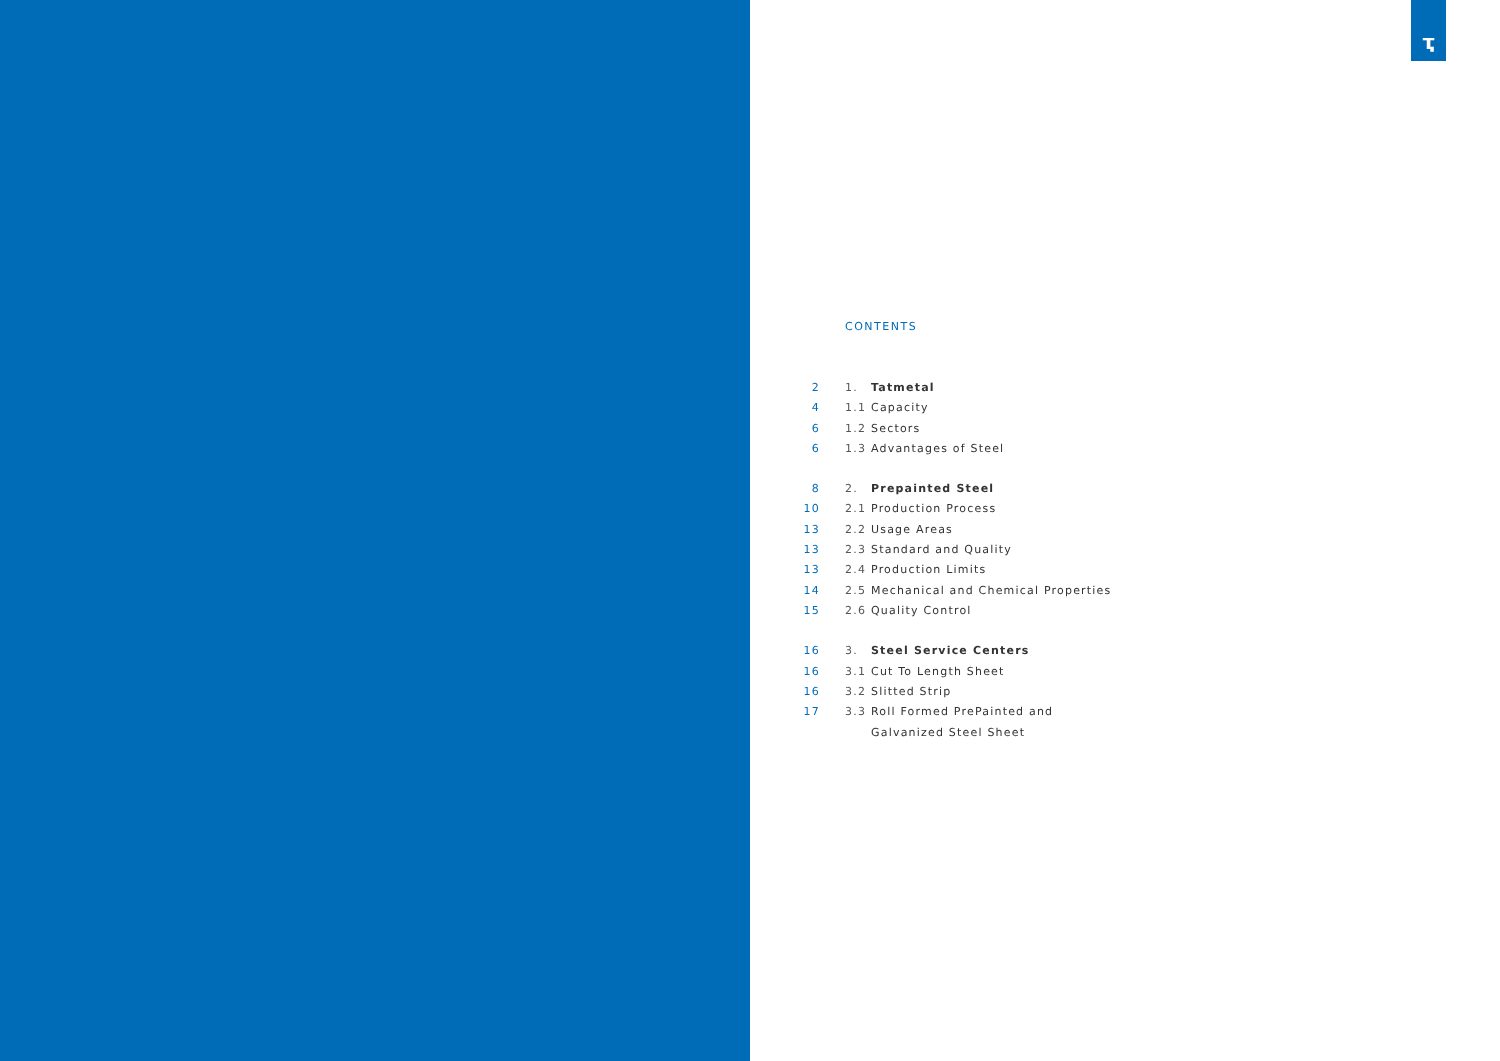ҭ
CONTENTS
| 2 | 1. | Tatmetal |
| 4 | 1.1 | Capacity |
| 6 | 1.2 | Sectors |
| 6 | 1.3 | Advantages of Steel |
| 8 | 2. | Prepainted Steel |
| 10 | 2.1 | Production Process |
| 13 | 2.2 | Usage Areas |
| 13 | 2.3 | Standard and Quality |
| 13 | 2.4 | Production Limits |
| 14 | 2.5 | Mechanical and Chemical Properties |
| 15 | 2.6 | Quality Control |
| 16 | 3. | Steel Service Centers |
| 16 | 3.1 | Cut To Length Sheet |
| 16 | 3.2 | Slitted Strip |
| 17 | 3.3 | Roll Formed PrePainted and Galvanized Steel Sheet |